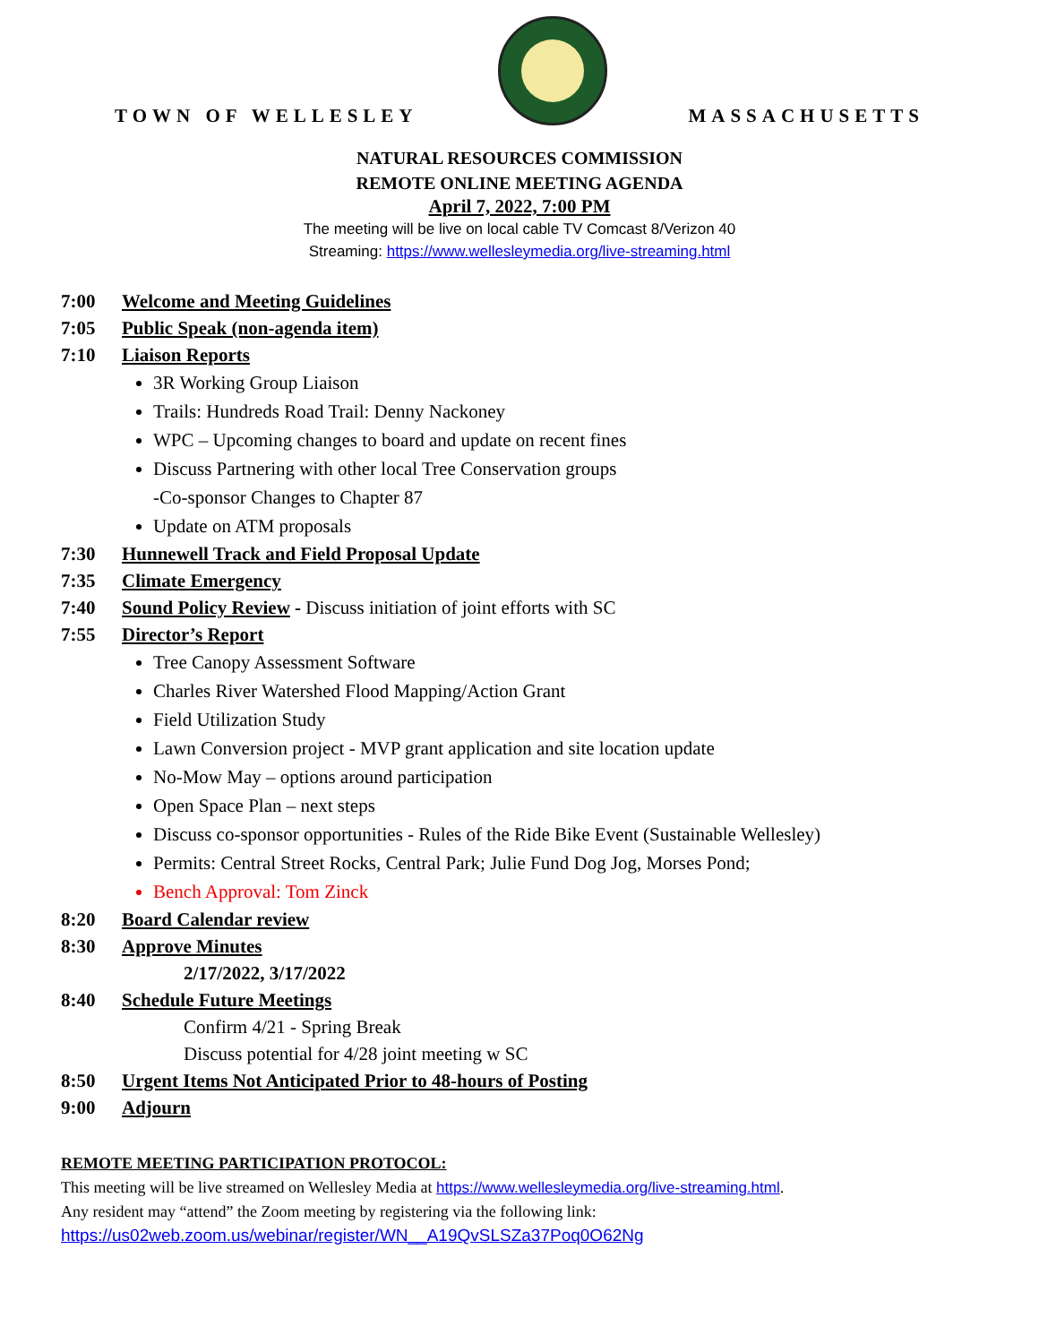TOWN OF WELLESLEY
MASSACHUSETTS
NATURAL RESOURCES COMMISSION
REMOTE ONLINE MEETING AGENDA
April 7, 2022, 7:00 PM
The meeting will be live on local cable TV Comcast 8/Verizon 40
Streaming: https://www.wellesleymedia.org/live-streaming.html
7:00 Welcome and Meeting Guidelines
7:05 Public Speak (non-agenda item)
7:10 Liaison Reports
3R Working Group Liaison
Trails: Hundreds Road Trail: Denny Nackoney
WPC – Upcoming changes to board and update on recent fines
Discuss Partnering with other local Tree Conservation groups
-Co-sponsor Changes to Chapter 87
Update on ATM proposals
7:30 Hunnewell Track and Field Proposal Update
7:35 Climate Emergency
7:40 Sound Policy Review - Discuss initiation of joint efforts with SC
7:55 Director’s Report
Tree Canopy Assessment Software
Charles River Watershed Flood Mapping/Action Grant
Field Utilization Study
Lawn Conversion project - MVP grant application and site location update
No-Mow May – options around participation
Open Space Plan – next steps
Discuss co-sponsor opportunities - Rules of the Ride Bike Event (Sustainable Wellesley)
Permits: Central Street Rocks, Central Park; Julie Fund Dog Jog, Morses Pond;
Bench Approval: Tom Zinck
8:20 Board Calendar review
8:30 Approve Minutes
2/17/2022, 3/17/2022
8:40 Schedule Future Meetings
Confirm 4/21 - Spring Break
Discuss potential for 4/28 joint meeting w SC
8:50 Urgent Items Not Anticipated Prior to 48-hours of Posting
9:00 Adjourn
REMOTE MEETING PARTICIPATION PROTOCOL:
This meeting will be live streamed on Wellesley Media at https://www.wellesleymedia.org/live-streaming.html.
Any resident may “attend” the Zoom meeting by registering via the following link:
https://us02web.zoom.us/webinar/register/WN__A19QvSLSZa37Poq0O62Ng